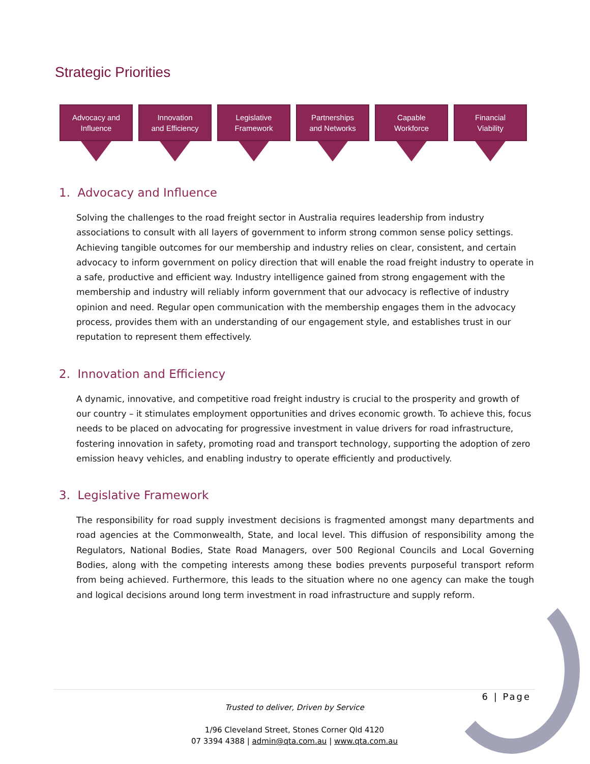Strategic Priorities
Advocacy and
Influence
Innovation
and Efficiency
Legislative
Framework
Partnerships
and Networks
Capable
Workforce
Financial
Viability
1. Advocacy and Influence
Solving the challenges to the road freight sector in Australia requires leadership from industry associations to consult with all layers of government to inform strong common sense policy settings. Achieving tangible outcomes for our membership and industry relies on clear, consistent, and certain advocacy to inform government on policy direction that will enable the road freight industry to operate in a safe, productive and efficient way. Industry intelligence gained from strong engagement with the membership and industry will reliably inform government that our advocacy is reflective of industry opinion and need. Regular open communication with the membership engages them in the advocacy process, provides them with an understanding of our engagement style, and establishes trust in our reputation to represent them effectively.
2. Innovation and Efficiency
A dynamic, innovative, and competitive road freight industry is crucial to the prosperity and growth of our country – it stimulates employment opportunities and drives economic growth. To achieve this, focus needs to be placed on advocating for progressive investment in value drivers for road infrastructure, fostering innovation in safety, promoting road and transport technology, supporting the adoption of zero emission heavy vehicles, and enabling industry to operate efficiently and productively.
3. Legislative Framework
The responsibility for road supply investment decisions is fragmented amongst many departments and road agencies at the Commonwealth, State, and local level. This diffusion of responsibility among the Regulators, National Bodies, State Road Managers, over 500 Regional Councils and Local Governing Bodies, along with the competing interests among these bodies prevents purposeful transport reform from being achieved. Furthermore, this leads to the situation where no one agency can make the tough and logical decisions around long term investment in road infrastructure and supply reform.
6 | Page
Trusted to deliver, Driven by Service
1/96 Cleveland Street, Stones Corner Qld 4120
07 3394 4388 | admin@qta.com.au | www.qta.com.au